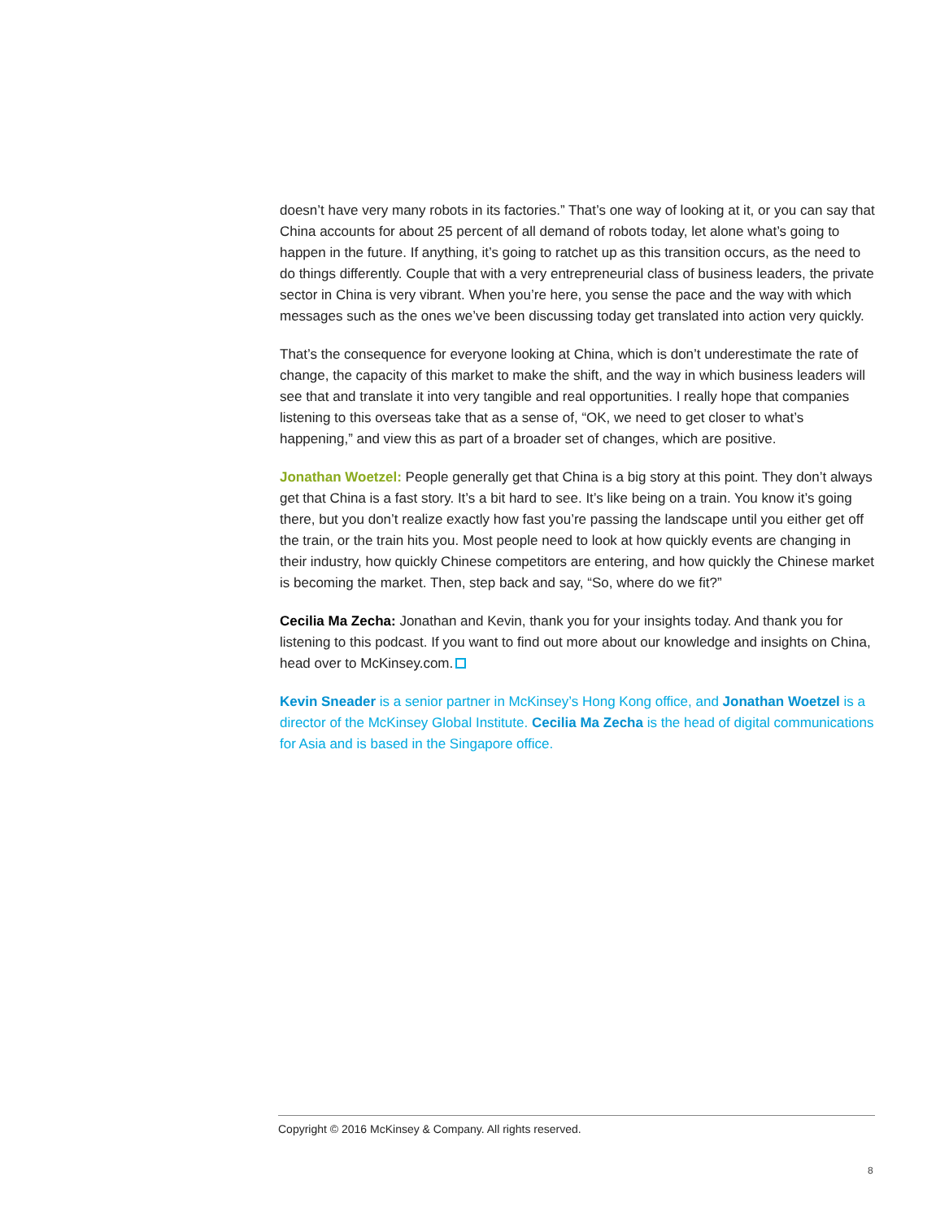doesn’t have very many robots in its factories.” That’s one way of looking at it, or you can say that China accounts for about 25 percent of all demand of robots today, let alone what’s going to happen in the future. If anything, it’s going to ratchet up as this transition occurs, as the need to do things differently. Couple that with a very entrepreneurial class of business leaders, the private sector in China is very vibrant. When you’re here, you sense the pace and the way with which messages such as the ones we’ve been discussing today get translated into action very quickly.
That’s the consequence for everyone looking at China, which is don’t underestimate the rate of change, the capacity of this market to make the shift, and the way in which business leaders will see that and translate it into very tangible and real opportunities. I really hope that companies listening to this overseas take that as a sense of, “OK, we need to get closer to what’s happening,” and view this as part of a broader set of changes, which are positive.
Jonathan Woetzel: People generally get that China is a big story at this point. They don’t always get that China is a fast story. It’s a bit hard to see. It’s like being on a train. You know it’s going there, but you don’t realize exactly how fast you’re passing the landscape until you either get off the train, or the train hits you. Most people need to look at how quickly events are changing in their industry, how quickly Chinese competitors are entering, and how quickly the Chinese market is becoming the market. Then, step back and say, “So, where do we fit?”
Cecilia Ma Zecha: Jonathan and Kevin, thank you for your insights today. And thank you for listening to this podcast. If you want to find out more about our knowledge and insights on China, head over to McKinsey.com.
Kevin Sneader is a senior partner in McKinsey’s Hong Kong office, and Jonathan Woetzel is a director of the McKinsey Global Institute. Cecilia Ma Zecha is the head of digital communications for Asia and is based in the Singapore office.
Copyright © 2016 McKinsey & Company. All rights reserved.
8